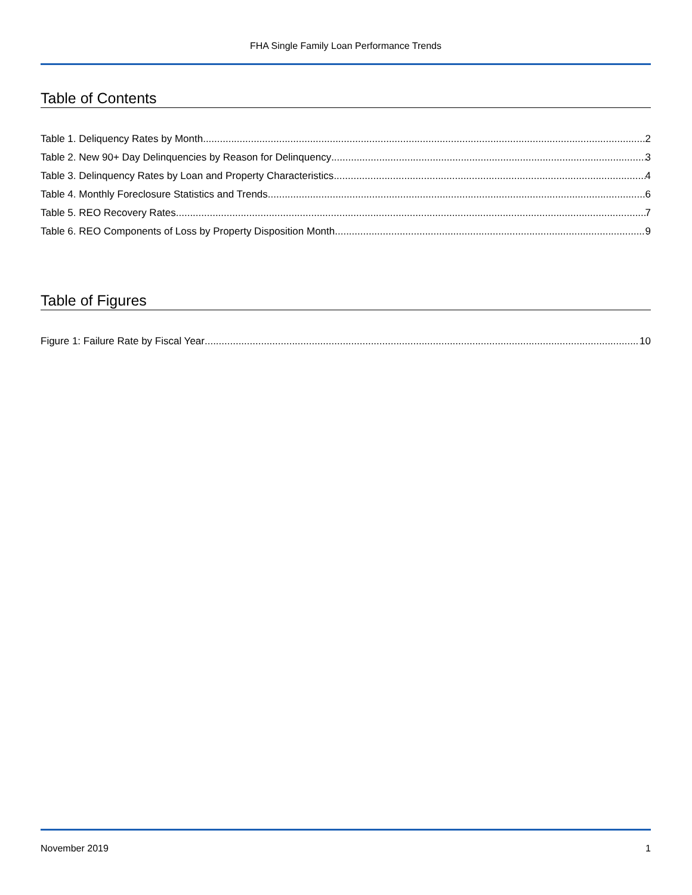FHA Single Family Loan Performance Trends
Table of Contents
Table 1. Deliquency Rates by Month 2
Table 2. New 90+ Day Delinquencies by Reason for Delinquency 3
Table 3. Delinquency Rates by Loan and Property Characteristics 4
Table 4. Monthly Foreclosure Statistics and Trends 6
Table 5. REO Recovery Rates 7
Table 6. REO Components of Loss by Property Disposition Month 9
Table of Figures
Figure 1: Failure Rate by Fiscal Year 10
November 2019 1